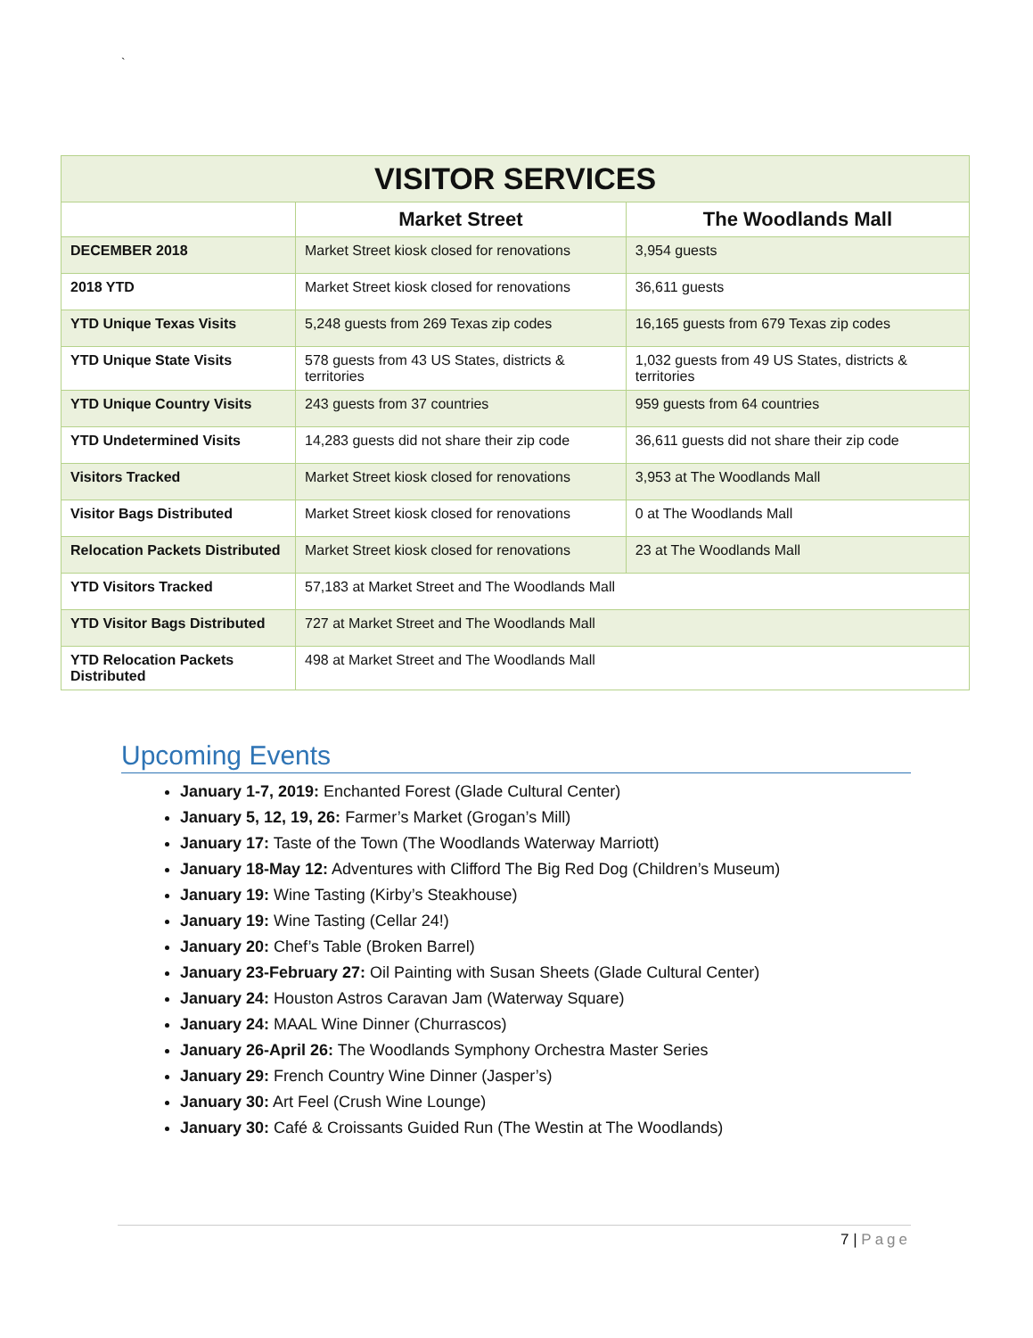`
| VISITOR SERVICES | | |
| --- | --- | --- |
| | Market Street | The Woodlands Mall |
| DECEMBER 2018 | Market Street kiosk closed for renovations | 3,954 guests |
| 2018 YTD | Market Street kiosk closed for renovations | 36,611 guests |
| YTD Unique Texas Visits | 5,248 guests from 269 Texas zip codes | 16,165 guests from 679 Texas zip codes |
| YTD Unique State Visits | 578 guests from 43 US States, districts & territories | 1,032 guests from 49 US States, districts & territories |
| YTD Unique Country Visits | 243 guests from 37 countries | 959 guests from 64 countries |
| YTD Undetermined Visits | 14,283 guests did not share their zip code | 36,611 guests did not share their zip code |
| Visitors Tracked | Market Street kiosk closed for renovations | 3,953 at The Woodlands Mall |
| Visitor Bags Distributed | Market Street kiosk closed for renovations | 0 at The Woodlands Mall |
| Relocation Packets Distributed | Market Street kiosk closed for renovations | 23 at The Woodlands Mall |
| YTD Visitors Tracked | 57,183 at Market Street and The Woodlands Mall | |
| YTD Visitor Bags Distributed | 727 at Market Street and The Woodlands Mall | |
| YTD Relocation Packets Distributed | 498 at Market Street and The Woodlands Mall | |
Upcoming Events
January 1-7, 2019: Enchanted Forest (Glade Cultural Center)
January 5, 12, 19, 26: Farmer’s Market (Grogan’s Mill)
January 17: Taste of the Town (The Woodlands Waterway Marriott)
January 18-May 12: Adventures with Clifford The Big Red Dog (Children’s Museum)
January 19: Wine Tasting (Kirby’s Steakhouse)
January 19: Wine Tasting (Cellar 24!)
January 20: Chef’s Table (Broken Barrel)
January 23-February 27: Oil Painting with Susan Sheets (Glade Cultural Center)
January 24: Houston Astros Caravan Jam (Waterway Square)
January 24: MAAL Wine Dinner (Churrascos)
January 26-April 26: The Woodlands Symphony Orchestra Master Series
January 29: French Country Wine Dinner (Jasper’s)
January 30: Art Feel (Crush Wine Lounge)
January 30: Café & Croissants Guided Run (The Westin at The Woodlands)
7 | Page